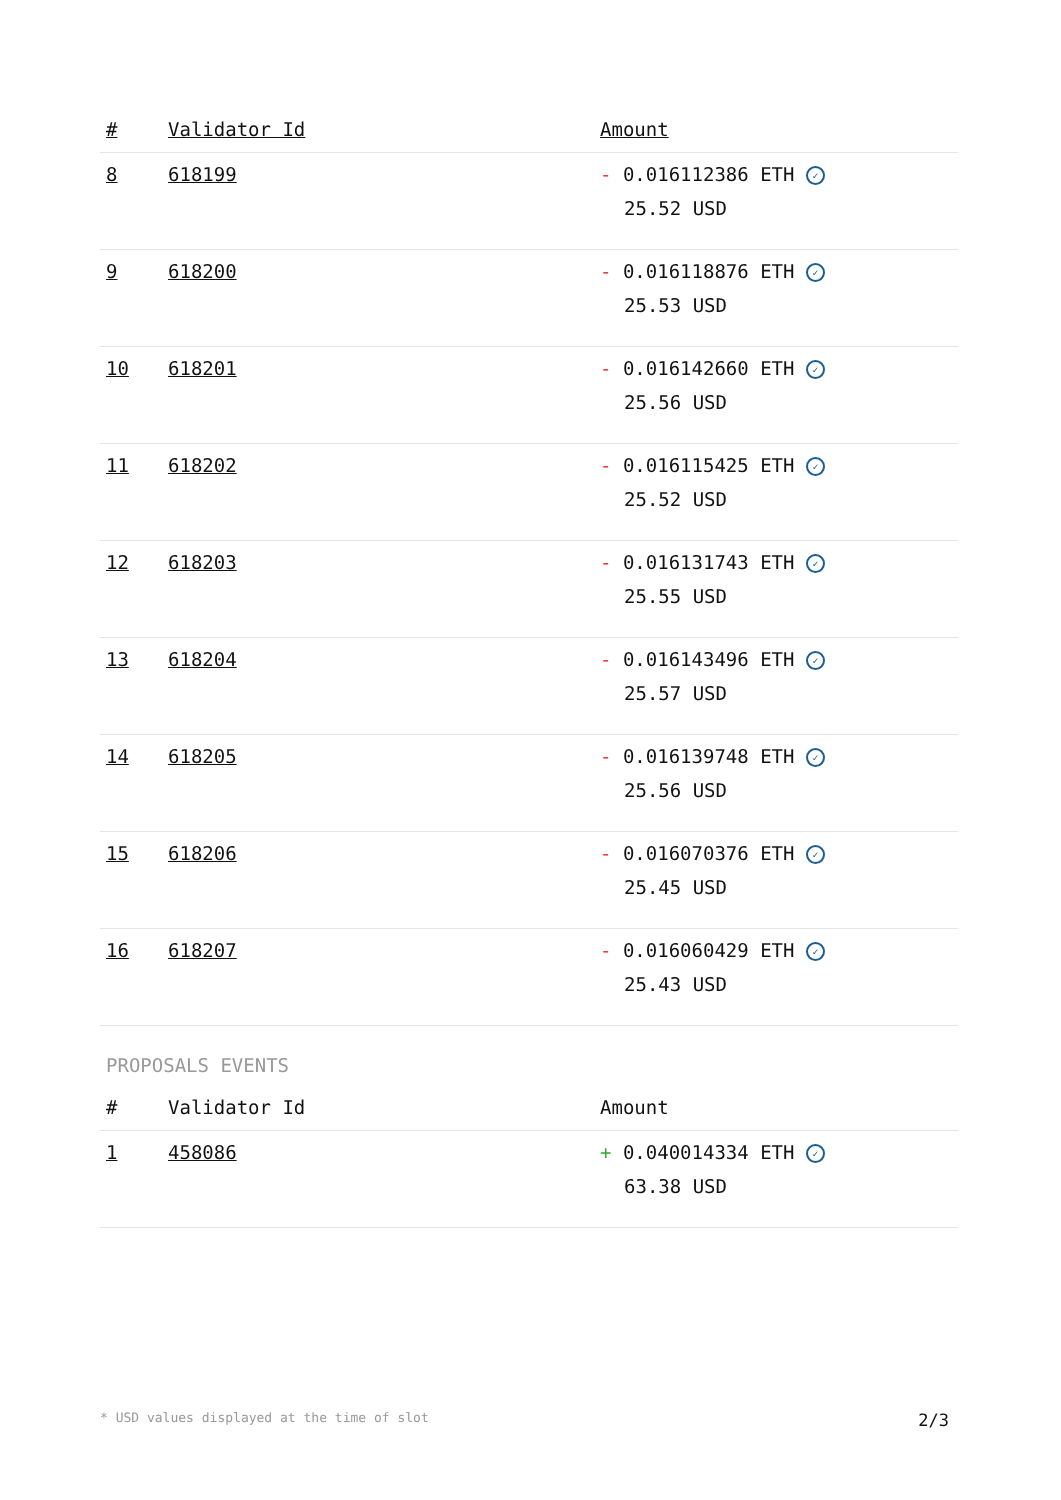| # | Validator Id | Amount |
| --- | --- | --- |
| 8 | 618199 | - 0.016112386 ETH ✓ 25.52 USD |
| 9 | 618200 | - 0.016118876 ETH ✓ 25.53 USD |
| 10 | 618201 | - 0.016142660 ETH ✓ 25.56 USD |
| 11 | 618202 | - 0.016115425 ETH ✓ 25.52 USD |
| 12 | 618203 | - 0.016131743 ETH ✓ 25.55 USD |
| 13 | 618204 | - 0.016143496 ETH ✓ 25.57 USD |
| 14 | 618205 | - 0.016139748 ETH ✓ 25.56 USD |
| 15 | 618206 | - 0.016070376 ETH ✓ 25.45 USD |
| 16 | 618207 | - 0.016060429 ETH ✓ 25.43 USD |
PROPOSALS EVENTS
| # | Validator Id | Amount |
| --- | --- | --- |
| 1 | 458086 | + 0.040014334 ETH ✓ 63.38 USD |
* USD values displayed at the time of slot 2/3